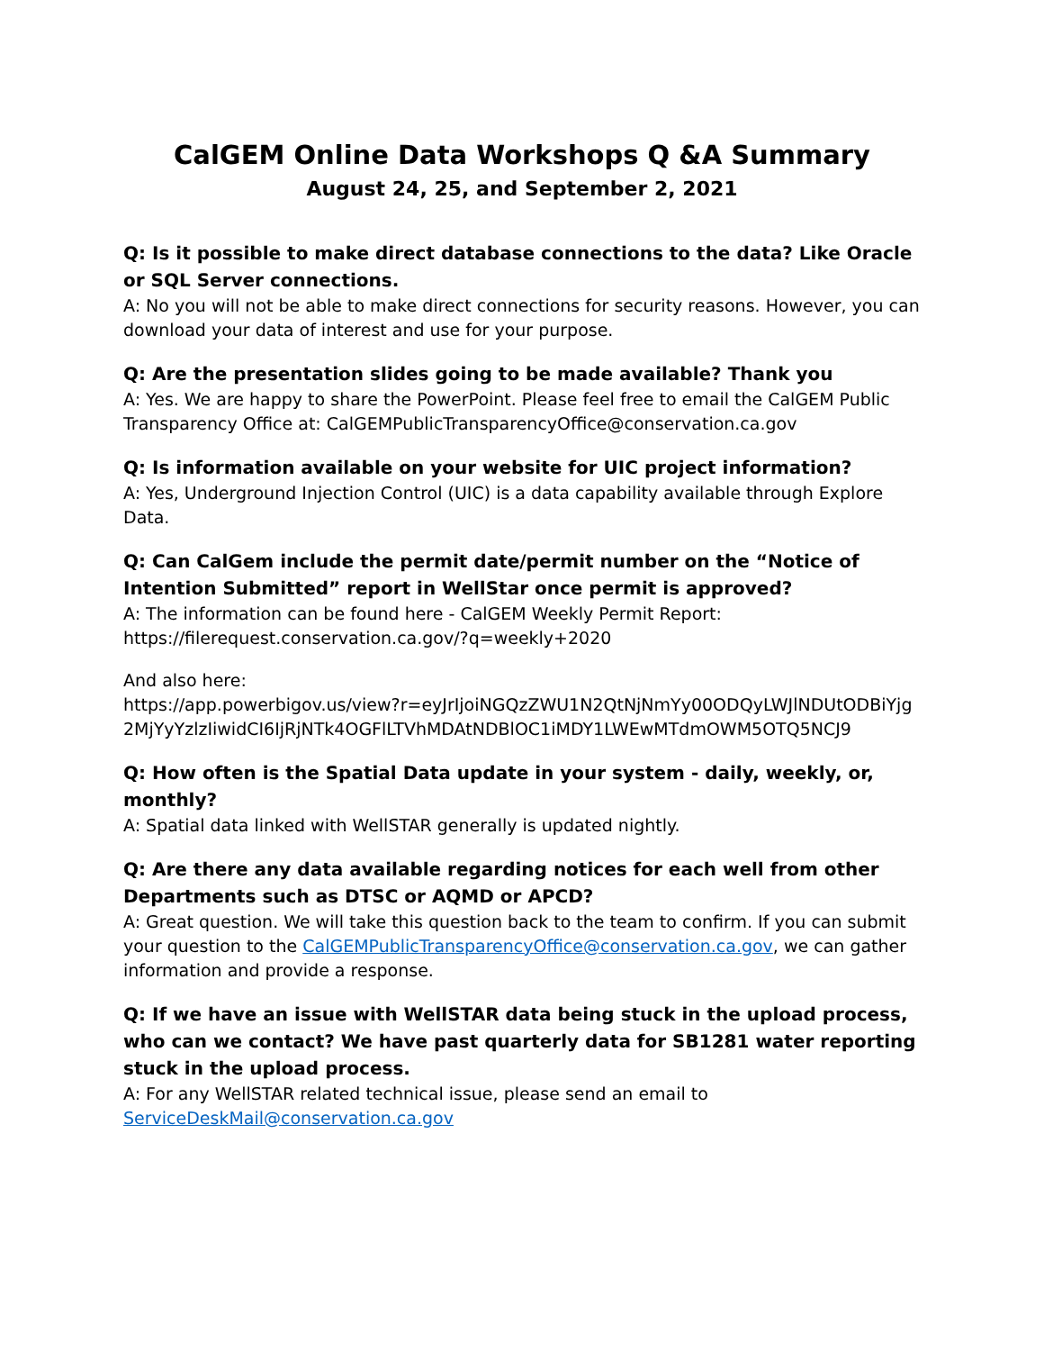CalGEM Online Data Workshops Q &A Summary
August 24, 25, and September 2, 2021
Q: Is it possible to make direct database connections to the data? Like Oracle or SQL Server connections.
A: No you will not be able to make direct connections for security reasons. However, you can download your data of interest and use for your purpose.
Q: Are the presentation slides going to be made available? Thank you
A: Yes. We are happy to share the PowerPoint. Please feel free to email the CalGEM Public Transparency Office at: CalGEMPublicTransparencyOffice@conservation.ca.gov
Q: Is information available on your website for UIC project information?
A: Yes, Underground Injection Control (UIC) is a data capability available through Explore Data.
Q: Can CalGem include the permit date/permit number on the “Notice of Intention Submitted” report in WellStar once permit is approved?
A: The information can be found here - CalGEM Weekly Permit Report:
https://filerequest.conservation.ca.gov/?q=weekly+2020
And also here:
https://app.powerbigov.us/view?r=eyJrIjoiNGQzZWU1N2QtNjNmYy00ODQyLWJlNDUtODBiYjg2MjYyYzlzIiwidCI6IjRjNTk4OGFlLTVhMDAtNDBlOC1iMDY1LWEwMTdmOWM5OTQ5NCJ9
Q: How often is the Spatial Data update in your system - daily, weekly, or, monthly?
A: Spatial data linked with WellSTAR generally is updated nightly.
Q: Are there any data available regarding notices for each well from other Departments such as DTSC or AQMD or APCD?
A: Great question. We will take this question back to the team to confirm. If you can submit your question to the CalGEMPublicTransparencyOffice@conservation.ca.gov, we can gather information and provide a response.
Q: If we have an issue with WellSTAR data being stuck in the upload process, who can we contact? We have past quarterly data for SB1281 water reporting stuck in the upload process.
A: For any WellSTAR related technical issue, please send an email to ServiceDeskMail@conservation.ca.gov